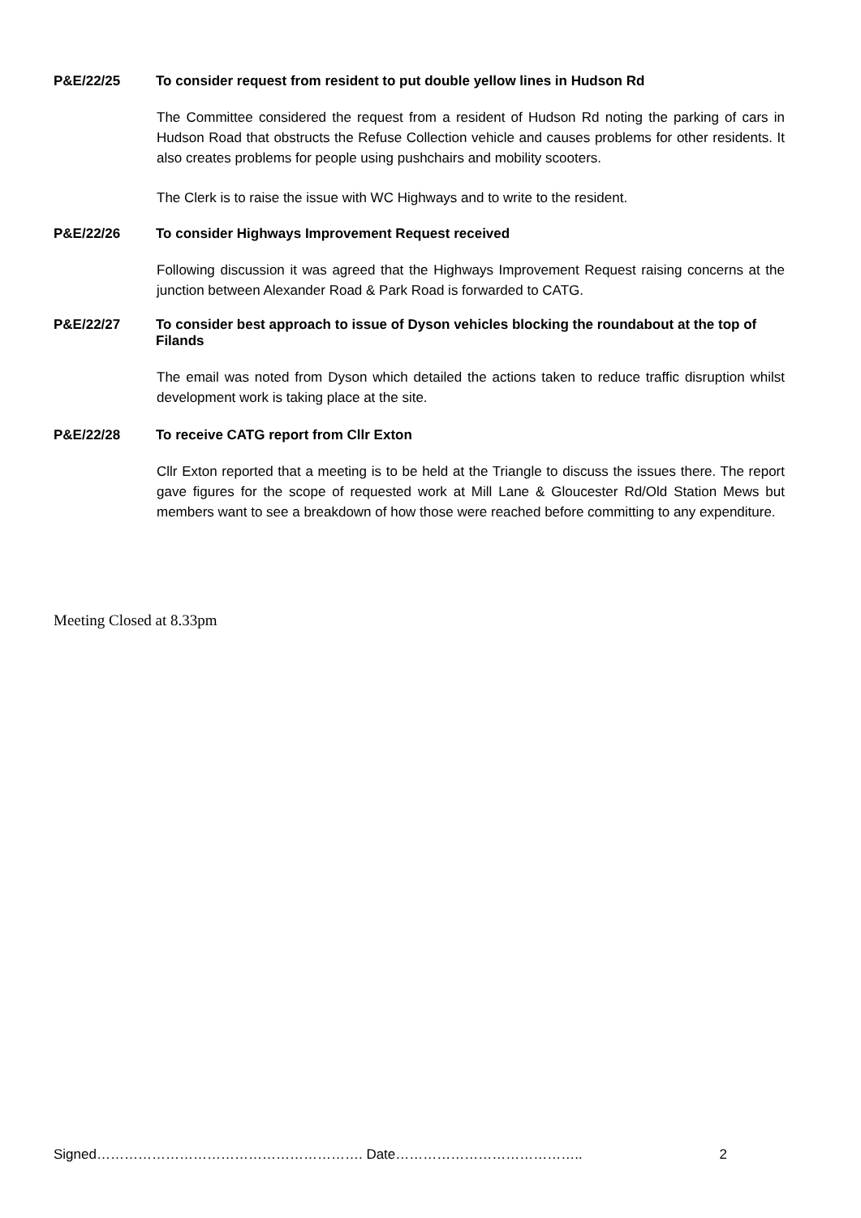P&E/22/25 To consider request from resident to put double yellow lines in Hudson Rd
The Committee considered the request from a resident of Hudson Rd noting the parking of cars in Hudson Road that obstructs the Refuse Collection vehicle and causes problems for other residents. It also creates problems for people using pushchairs and mobility scooters.
The Clerk is to raise the issue with WC Highways and to write to the resident.
P&E/22/26 To consider Highways Improvement Request received
Following discussion it was agreed that the Highways Improvement Request raising concerns at the junction between Alexander Road & Park Road is forwarded to CATG.
P&E/22/27 To consider best approach to issue of Dyson vehicles blocking the roundabout at the top of Filands
The email was noted from Dyson which detailed the actions taken to reduce traffic disruption whilst development work is taking place at the site.
P&E/22/28 To receive CATG report from Cllr Exton
Cllr Exton reported that a meeting is to be held at the Triangle to discuss the issues there. The report gave figures for the scope of requested work at Mill Lane & Gloucester Rd/Old Station Mews but members want to see a breakdown of how those were reached before committing to any expenditure.
Meeting Closed at 8.33pm
Signed…………………………………………………. Date………………………………….. 2